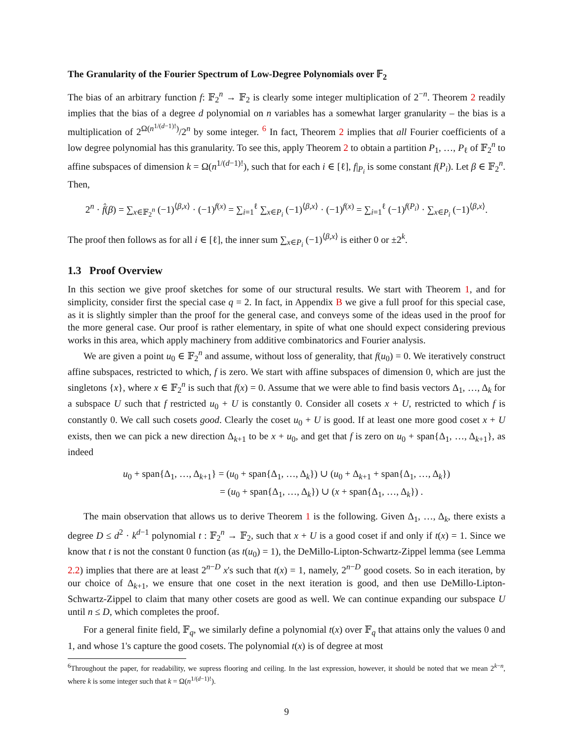The Granularity of the Fourier Spectrum of Low-Degree Polynomials over 𝔽<sub>2</sub>
The bias of an arbitrary function f: 𝔽<sub>2</sub><sup>n</sup> → 𝔽<sub>2</sub> is clearly some integer multiplication of 2<sup>−n</sup>. Theorem 2 readily implies that the bias of a degree d polynomial on n variables has a somewhat larger granularity – the bias is a multiplication of 2<sup>Ω(n<sup>1/(d−1)!</sup>)</sup>/2<sup>n</sup> by some integer. <sup>6</sup> In fact, Theorem 2 implies that all Fourier coefficients of a low degree polynomial has this granularity. To see this, apply Theorem 2 to obtain a partition P<sub>1</sub>, …, P<sub>ℓ</sub> of 𝔽<sub>2</sub><sup>n</sup> to affine subspaces of dimension k = Ω(n<sup>1/(d−1)!</sup>), such that for each i ∈ [ℓ], f|<sub>P<sub>i</sub></sub> is some constant f(P<sub>i</sub>). Let β ∈ 𝔽<sub>2</sub><sup>n</sup>. Then,
2<sup>n</sup> · f̂(β) = ∑<sub>x∈𝔽<sub>2</sub><sup>n</sup></sub> (−1)<sup>⟨β,x⟩</sup> · (−1)<sup>f(x)</sup> = ∑<sub>i=1</sub><sup>ℓ</sup> ∑<sub>x∈P<sub>i</sub></sub> (−1)<sup>⟨β,x⟩</sup> · (−1)<sup>f(x)</sup> = ∑<sub>i=1</sub><sup>ℓ</sup> (−1)<sup>f(P<sub>i</sub>)</sup> · ∑<sub>x∈P<sub>i</sub></sub> (−1)<sup>⟨β,x⟩</sup>.
The proof then follows as for all i ∈ [ℓ], the inner sum ∑<sub>x∈P<sub>i</sub></sub> (−1)<sup>⟨β,x⟩</sup> is either 0 or ±2<sup>k</sup>.
1.3 Proof Overview
In this section we give proof sketches for some of our structural results. We start with Theorem 1, and for simplicity, consider first the special case q = 2. In fact, in Appendix B we give a full proof for this special case, as it is slightly simpler than the proof for the general case, and conveys some of the ideas used in the proof for the more general case. Our proof is rather elementary, in spite of what one should expect considering previous works in this area, which apply machinery from additive combinatorics and Fourier analysis.
We are given a point u<sub>0</sub> ∈ 𝔽<sub>2</sub><sup>n</sup> and assume, without loss of generality, that f(u<sub>0</sub>) = 0. We iteratively construct affine subspaces, restricted to which, f is zero. We start with affine subspaces of dimension 0, which are just the singletons {x}, where x ∈ 𝔽<sub>2</sub><sup>n</sup> is such that f(x) = 0. Assume that we were able to find basis vectors Δ<sub>1</sub>, …, Δ<sub>k</sub> for a subspace U such that f restricted u<sub>0</sub> + U is constantly 0. Consider all cosets x + U, restricted to which f is constantly 0. We call such cosets good. Clearly the coset u<sub>0</sub> + U is good. If at least one more good coset x + U exists, then we can pick a new direction Δ<sub>k+1</sub> to be x + u<sub>0</sub>, and get that f is zero on u<sub>0</sub> + span{Δ<sub>1</sub>, …, Δ<sub>k+1</sub>}, as indeed
u<sub>0</sub> + span{Δ<sub>1</sub>, …, Δ<sub>k+1</sub>} = (u<sub>0</sub> + span{Δ<sub>1</sub>, …, Δ<sub>k</sub>}) ∪ (u<sub>0</sub> + Δ<sub>k+1</sub> + span{Δ<sub>1</sub>, …, Δ<sub>k</sub>})
= (u<sub>0</sub> + span{Δ<sub>1</sub>, …, Δ<sub>k</sub>}) ∪ (x + span{Δ<sub>1</sub>, …, Δ<sub>k</sub>}) .
The main observation that allows us to derive Theorem 1 is the following. Given Δ<sub>1</sub>, …, Δ<sub>k</sub>, there exists a degree D ≤ d<sup>2</sup> · k<sup>d−1</sup> polynomial t : 𝔽<sub>2</sub><sup>n</sup> → 𝔽<sub>2</sub>, such that x + U is a good coset if and only if t(x) = 1. Since we know that t is not the constant 0 function (as t(u<sub>0</sub>) = 1), the DeMillo-Lipton-Schwartz-Zippel lemma (see Lemma 2.2) implies that there are at least 2<sup>n−D</sup> x's such that t(x) = 1, namely, 2<sup>n−D</sup> good cosets. So in each iteration, by our choice of Δ<sub>k+1</sub>, we ensure that one coset in the next iteration is good, and then use DeMillo-Lipton-Schwartz-Zippel to claim that many other cosets are good as well. We can continue expanding our subspace U until n ≤ D, which completes the proof.
For a general finite field, 𝔽<sub>q</sub>, we similarly define a polynomial t(x) over 𝔽<sub>q</sub> that attains only the values 0 and 1, and whose 1's capture the good cosets. The polynomial t(x) is of degree at most
<sup>6</sup> Throughout the paper, for readability, we supress flooring and ceiling. In the last expression, however, it should be noted that we mean 2<sup>k−n</sup>, where k is some integer such that k = Ω(n<sup>1/(d−1)!</sup>).
9